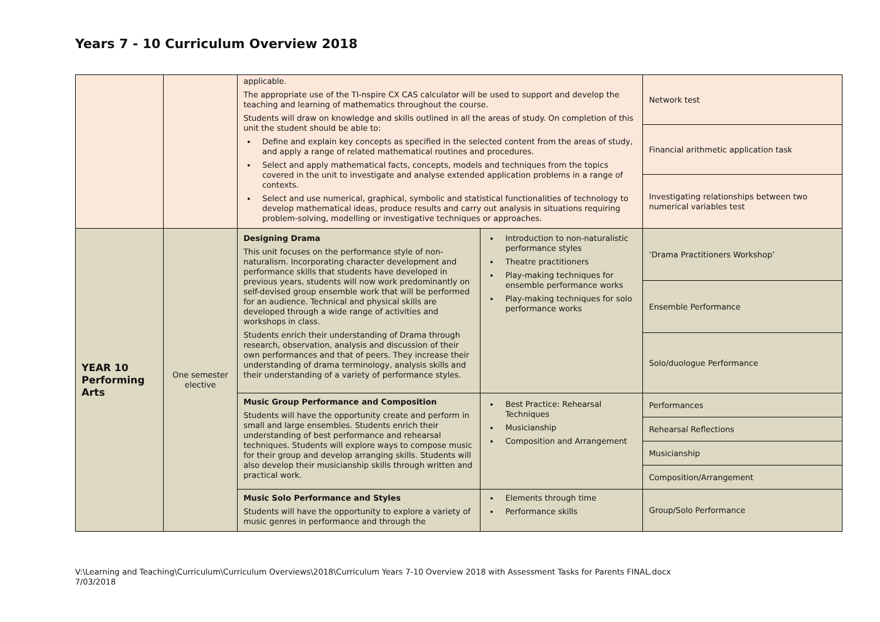Years 7 - 10 Curriculum Overview 2018
| | | applicable. The appropriate use of the TI-nspire CX CAS calculator will be used to support and develop the teaching and learning of mathematics throughout the course. Students will draw on knowledge and skills outlined in all the areas of study. On completion of this unit the student should be able to: Define and explain key concepts as specified in the selected content from the areas of study, and apply a range of related mathematical routines and procedures. Select and apply mathematical facts, concepts, models and techniques from the topics covered in the unit to investigate and analyse extended application problems in a range of contexts. Select and use numerical, graphical, symbolic and statistical functionalities of technology to develop mathematical ideas, produce results and carry out analysis in situations requiring problem-solving, modelling or investigative techniques or approaches. | | Network test |
| | | | | Financial arithmetic application task |
| | | | | Investigating relationships between two numerical variables test |
| YEAR 10 Performing Arts | One semester elective | Designing Drama This unit focuses on the performance style of non-naturalism. Incorporating character development and performance skills that students have developed in previous years, students will now work predominantly on self-devised group ensemble work that will be performed for an audience. Technical and physical skills are developed through a wide range of activities and workshops in class. Students enrich their understanding of Drama through research, observation, analysis and discussion of their own performances and that of peers. They increase their understanding of drama terminology, analysis skills and their understanding of a variety of performance styles. | Introduction to non-naturalistic performance styles Theatre practitioners Play-making techniques for ensemble performance works Play-making techniques for solo performance works | ‘Drama Practitioners Workshop’ |
| | | | | Ensemble Performance |
| | | | | Solo/duologue Performance |
| | | Music Group Performance and Composition Students will have the opportunity create and perform in small and large ensembles. Students enrich their understanding of best performance and rehearsal techniques. Students will explore ways to compose music for their group and develop arranging skills. Students will also develop their musicianship skills through written and practical work. | Best Practice: Rehearsal Techniques Musicianship Composition and Arrangement | Performances |
| | | | | Rehearsal Reflections |
| | | | | Musicianship |
| | | | | Composition/Arrangement |
| | | Music Solo Performance and Styles Students will have the opportunity to explore a variety of music genres in performance and through the | Elements through time Performance skills | Group/Solo Performance |
V:\Learning and Teaching\Curriculum\Curriculum Overviews\2018\Curriculum Years 7-10 Overview 2018 with Assessment Tasks for Parents FINAL.docx
7/03/2018